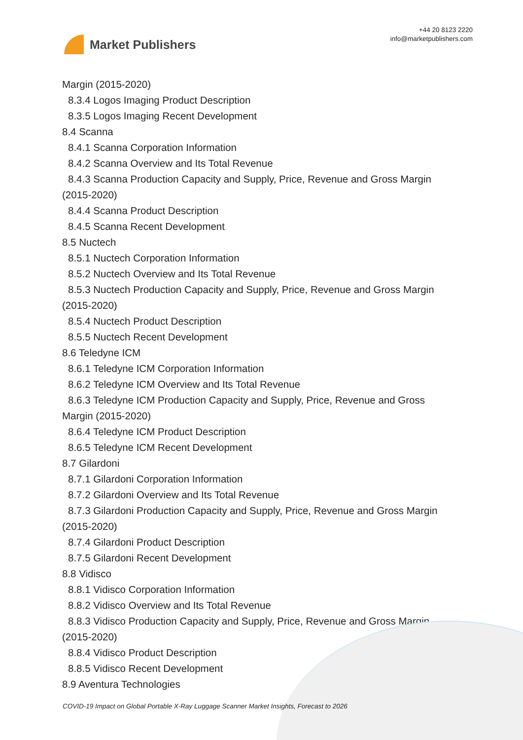Market Publishers
+44 20 8123 2220
info@marketpublishers.com
Margin (2015-2020)
8.3.4 Logos Imaging Product Description
8.3.5 Logos Imaging Recent Development
8.4 Scanna
8.4.1 Scanna Corporation Information
8.4.2 Scanna Overview and Its Total Revenue
8.4.3 Scanna Production Capacity and Supply, Price, Revenue and Gross Margin
(2015-2020)
8.4.4 Scanna Product Description
8.4.5 Scanna Recent Development
8.5 Nuctech
8.5.1 Nuctech Corporation Information
8.5.2 Nuctech Overview and Its Total Revenue
8.5.3 Nuctech Production Capacity and Supply, Price, Revenue and Gross Margin
(2015-2020)
8.5.4 Nuctech Product Description
8.5.5 Nuctech Recent Development
8.6 Teledyne ICM
8.6.1 Teledyne ICM Corporation Information
8.6.2 Teledyne ICM Overview and Its Total Revenue
8.6.3 Teledyne ICM Production Capacity and Supply, Price, Revenue and Gross
Margin (2015-2020)
8.6.4 Teledyne ICM Product Description
8.6.5 Teledyne ICM Recent Development
8.7 Gilardoni
8.7.1 Gilardoni Corporation Information
8.7.2 Gilardoni Overview and Its Total Revenue
8.7.3 Gilardoni Production Capacity and Supply, Price, Revenue and Gross Margin
(2015-2020)
8.7.4 Gilardoni Product Description
8.7.5 Gilardoni Recent Development
8.8 Vidisco
8.8.1 Vidisco Corporation Information
8.8.2 Vidisco Overview and Its Total Revenue
8.8.3 Vidisco Production Capacity and Supply, Price, Revenue and Gross Margin
(2015-2020)
8.8.4 Vidisco Product Description
8.8.5 Vidisco Recent Development
8.9 Aventura Technologies
COVID-19 Impact on Global Portable X-Ray Luggage Scanner Market Insights, Forecast to 2026